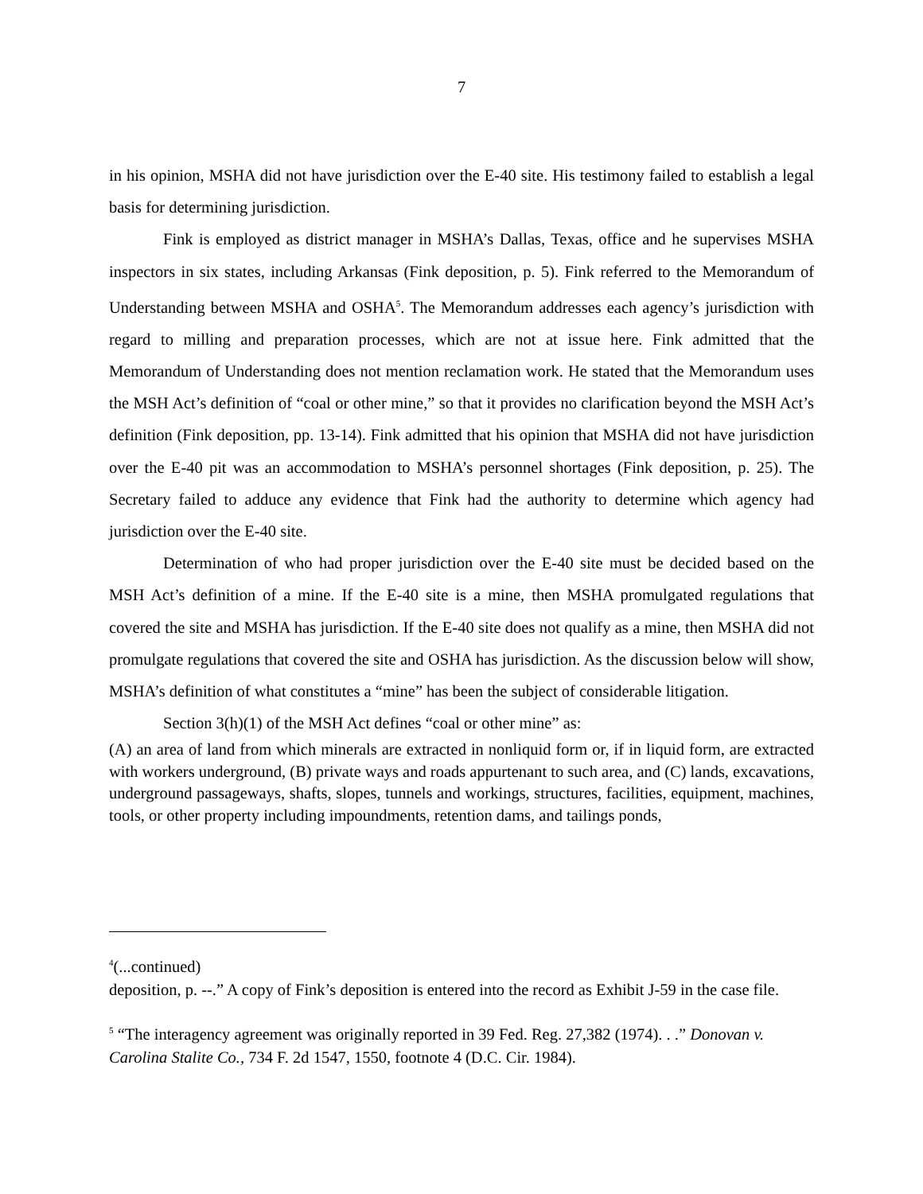7
in his opinion, MSHA did not have jurisdiction over the E-40 site. His testimony failed to establish a legal basis for determining jurisdiction.
Fink is employed as district manager in MSHA’s Dallas, Texas, office and he supervises MSHA inspectors in six states, including Arkansas (Fink deposition, p. 5). Fink referred to the Memorandum of Understanding between MSHA and OSHA<sup>5</sup>. The Memorandum addresses each agency’s jurisdiction with regard to milling and preparation processes, which are not at issue here. Fink admitted that the Memorandum of Understanding does not mention reclamation work. He stated that the Memorandum uses the MSH Act’s definition of “coal or other mine,” so that it provides no clarification beyond the MSH Act’s definition (Fink deposition, pp. 13-14). Fink admitted that his opinion that MSHA did not have jurisdiction over the E-40 pit was an accommodation to MSHA’s personnel shortages (Fink deposition, p. 25). The Secretary failed to adduce any evidence that Fink had the authority to determine which agency had jurisdiction over the E-40 site.
Determination of who had proper jurisdiction over the E-40 site must be decided based on the MSH Act’s definition of a mine. If the E-40 site is a mine, then MSHA promulgated regulations that covered the site and MSHA has jurisdiction. If the E-40 site does not qualify as a mine, then MSHA did not promulgate regulations that covered the site and OSHA has jurisdiction. As the discussion below will show, MSHA’s definition of what constitutes a “mine” has been the subject of considerable litigation.
Section 3(h)(1) of the MSH Act defines “coal or other mine” as:
(A) an area of land from which minerals are extracted in nonliquid form or, if in liquid form, are extracted with workers underground, (B) private ways and roads appurtenant to such area, and (C) lands, excavations, underground passageways, shafts, slopes, tunnels and workings, structures, facilities, equipment, machines, tools, or other property including impoundments, retention dams, and tailings ponds,
<sup>4</sup> (...continued)
deposition, p. --.” A copy of Fink’s deposition is entered into the record as Exhibit J-59 in the case file.
<sup>5</sup> “The interagency agreement was originally reported in 39 Fed. Reg. 27,382 (1974). . .” Donovan v. Carolina Stalite Co., 734 F. 2d 1547, 1550, footnote 4 (D.C. Cir. 1984).